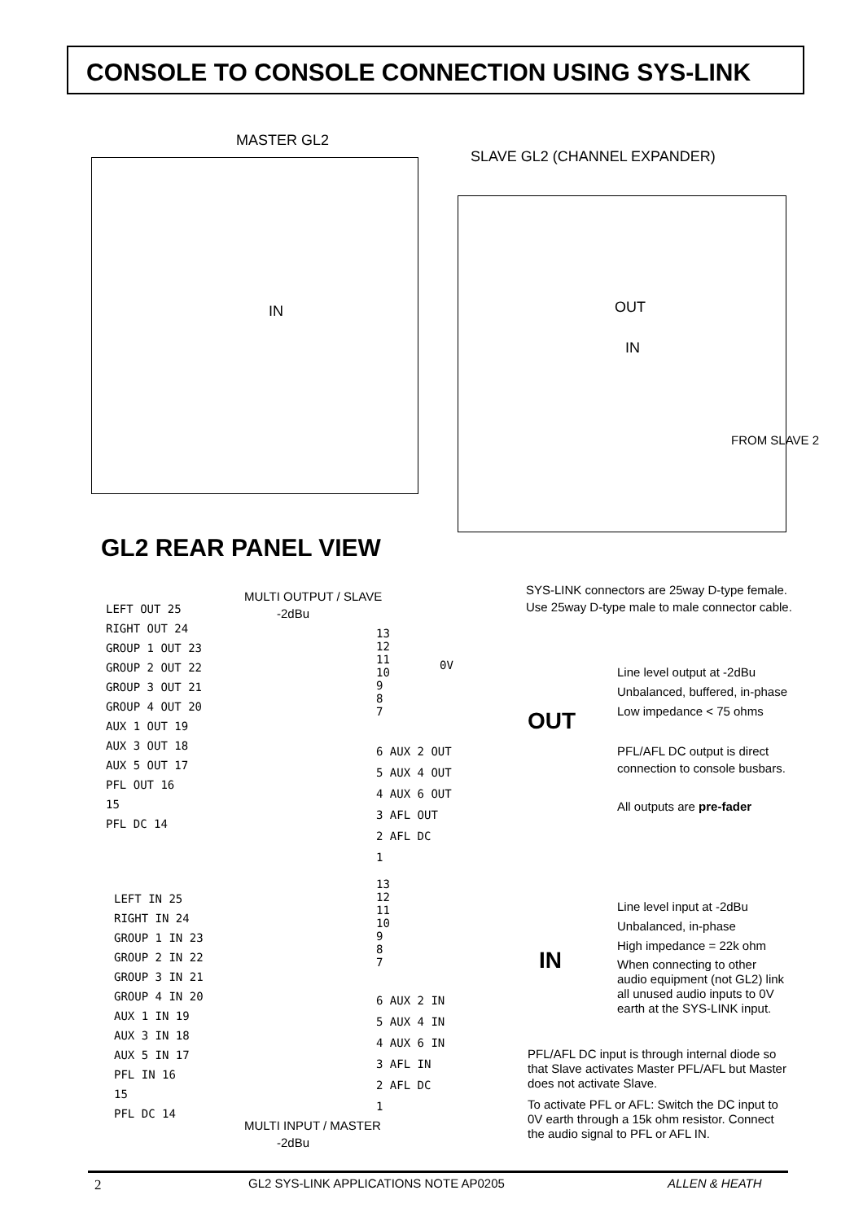CONSOLE TO CONSOLE CONNECTION USING SYS-LINK
MASTER GL2
SLAVE GL2 (CHANNEL EXPANDER)
IN OUT
IN
FROM SLAVE 2
GL2 REAR PANEL VIEW
MULTI OUTPUT / SLAVE
-2dBu
LEFT OUT 25
RIGHT OUT 24
GROUP 1 OUT 23
GROUP 2 OUT 22
GROUP 3 OUT 21
GROUP 4 OUT 20
AUX 1 OUT 19
AUX 3 OUT 18
AUX 5 OUT 17
PFL OUT 16
15
PFL DC 14
13
12
11
10
9
8
7
0V
6 AUX 2 OUT
5 AUX 4 OUT
4 AUX 6 OUT
3 AFL OUT
2 AFL DC
1
SYS-LINK connectors are 25way D-type female.
Use 25way D-type male to male connector cable.
OUT
Line level output at -2dBu
Unbalanced, buffered, in-phase
Low impedance < 75 ohms
PFL/AFL DC output is direct
connection to console busbars.
All outputs are pre-fader
LEFT IN 25
RIGHT IN 24
GROUP 1 IN 23
GROUP 2 IN 22
GROUP 3 IN 21
GROUP 4 IN 20
AUX 1 IN 19
AUX 3 IN 18
AUX 5 IN 17
PFL IN 16
15
PFL DC 14
13
12
11
10
9
8
7
6 AUX 2 IN
5 AUX 4 IN
4 AUX 6 IN
3 AFL IN
2 AFL DC
1
IN
Line level input at -2dBu
Unbalanced, in-phase
High impedance = 22k ohm
When connecting to other
audio equipment (not GL2) link
all unused audio inputs to 0V
earth at the SYS-LINK input.
PFL/AFL DC input is through internal diode so
that Slave activates Master PFL/AFL but Master
does not activate Slave.
To activate PFL or AFL: Switch the DC input to
0V earth through a 15k ohm resistor. Connect
the audio signal to PFL or AFL IN.
MULTI INPUT / MASTER
-2dBu
2
GL2 SYS-LINK APPLICATIONS NOTE AP0205
ALLEN & HEATH